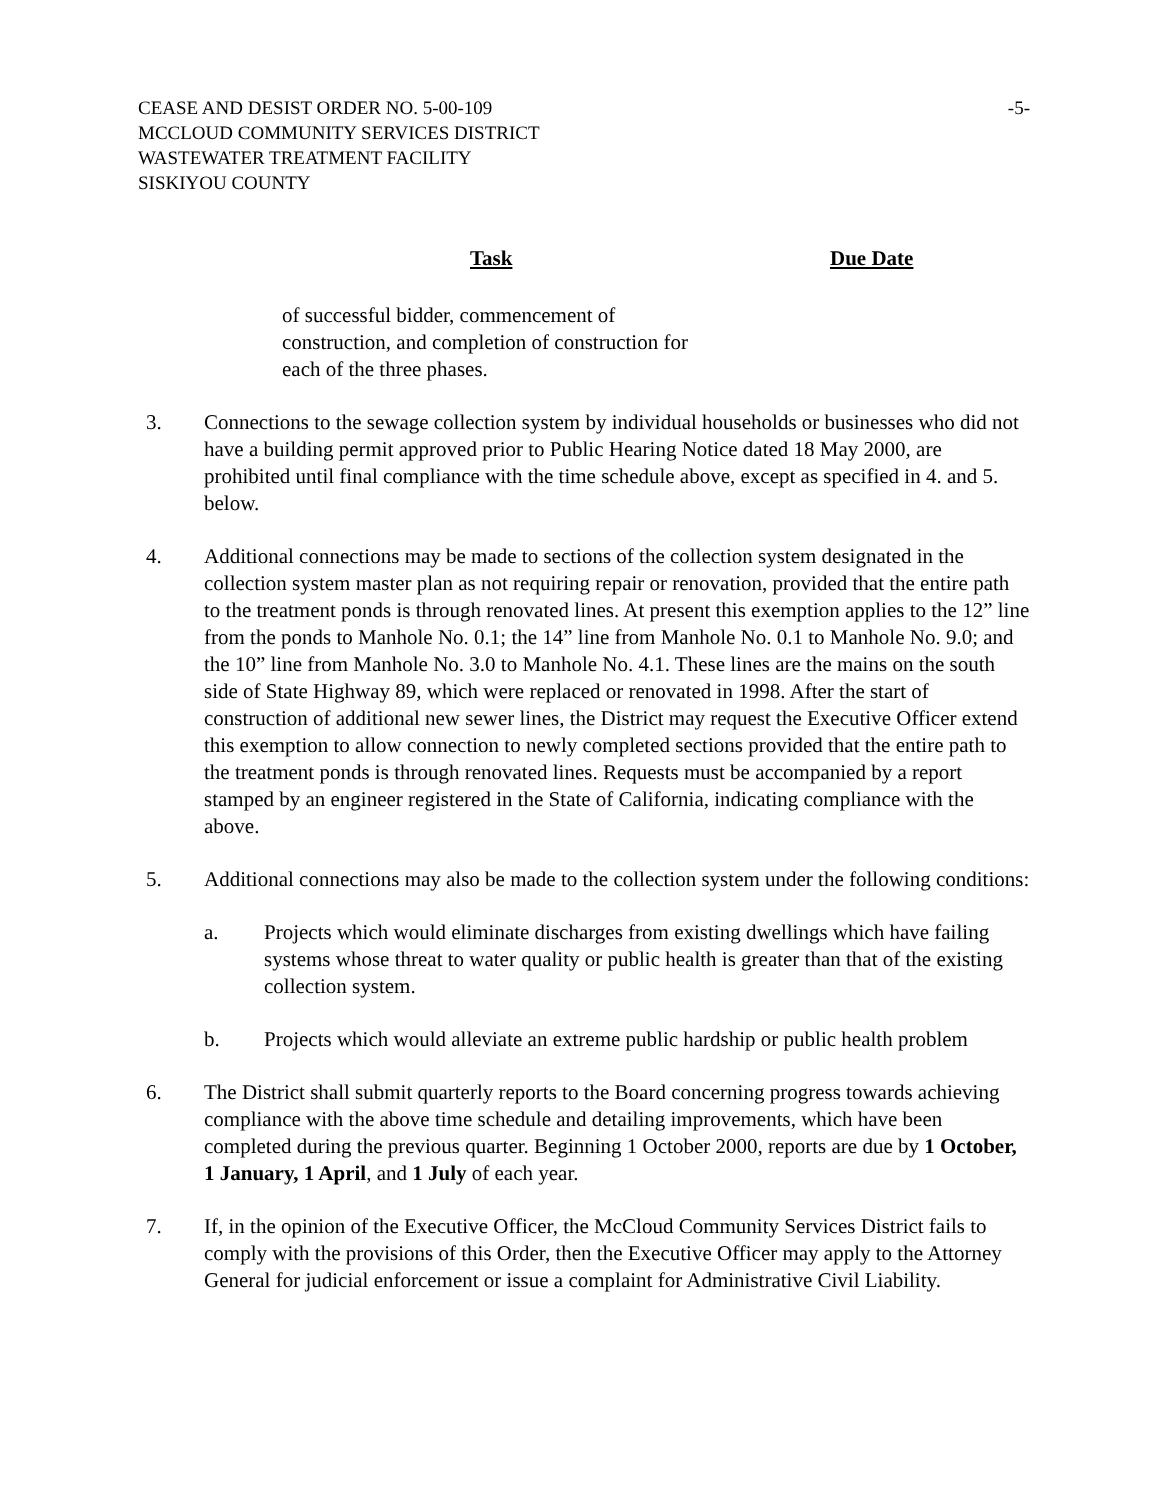CEASE AND DESIST ORDER NO. 5-00-109
MCCLOUD COMMUNITY SERVICES DISTRICT
WASTEWATER TREATMENT FACILITY
SISKIYOU COUNTY
-5-
| Task | Due Date |
| --- | --- |
| of successful bidder, commencement of construction, and completion of construction for each of the three phases. | |
3. Connections to the sewage collection system by individual households or businesses who did not have a building permit approved prior to Public Hearing Notice dated 18 May 2000, are prohibited until final compliance with the time schedule above, except as specified in 4. and 5. below.
4. Additional connections may be made to sections of the collection system designated in the collection system master plan as not requiring repair or renovation, provided that the entire path to the treatment ponds is through renovated lines. At present this exemption applies to the 12” line from the ponds to Manhole No. 0.1; the 14” line from Manhole No. 0.1 to Manhole No. 9.0; and the 10” line from Manhole No. 3.0 to Manhole No. 4.1. These lines are the mains on the south side of State Highway 89, which were replaced or renovated in 1998. After the start of construction of additional new sewer lines, the District may request the Executive Officer extend this exemption to allow connection to newly completed sections provided that the entire path to the treatment ponds is through renovated lines. Requests must be accompanied by a report stamped by an engineer registered in the State of California, indicating compliance with the above.
5. Additional connections may also be made to the collection system under the following conditions:
a. Projects which would eliminate discharges from existing dwellings which have failing systems whose threat to water quality or public health is greater than that of the existing collection system.
b. Projects which would alleviate an extreme public hardship or public health problem
6. The District shall submit quarterly reports to the Board concerning progress towards achieving compliance with the above time schedule and detailing improvements, which have been completed during the previous quarter. Beginning 1 October 2000, reports are due by 1 October, 1 January, 1 April, and 1 July of each year.
7. If, in the opinion of the Executive Officer, the McCloud Community Services District fails to comply with the provisions of this Order, then the Executive Officer may apply to the Attorney General for judicial enforcement or issue a complaint for Administrative Civil Liability.